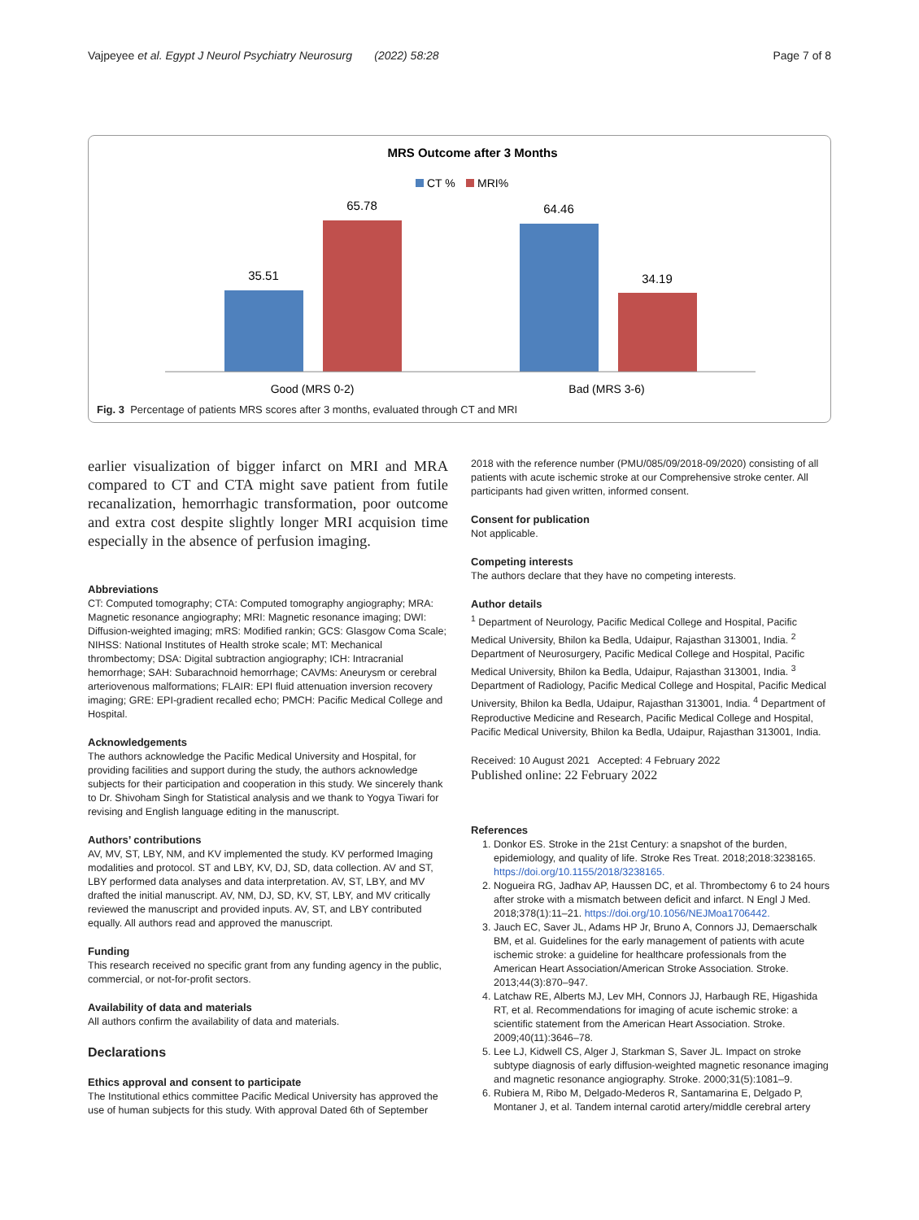Vajpeyee et al. Egypt J Neurol Psychiatry Neurosurg (2022) 58:28 Page 7 of 8
MRS Outcome after 3 Months
CT %
MRI%
35.51
65.78
64.46
34.19
Good (MRS 0-2)
Bad (MRS 3-6)
Fig. 3 Percentage of patients MRS scores after 3 months, evaluated through CT and MRI
earlier visualization of bigger infarct on MRI and MRA compared to CT and CTA might save patient from futile recanalization, hemorrhagic transformation, poor outcome and extra cost despite slightly longer MRI acquision time especially in the absence of perfusion imaging.
Abbreviations
CT: Computed tomography; CTA: Computed tomography angiography; MRA: Magnetic resonance angiography; MRI: Magnetic resonance imaging; DWI: Diffusion-weighted imaging; mRS: Modified rankin; GCS: Glasgow Coma Scale; NIHSS: National Institutes of Health stroke scale; MT: Mechanical thrombectomy; DSA: Digital subtraction angiography; ICH: Intracranial hemorrhage; SAH: Subarachnoid hemorrhage; CAVMs: Aneurysm or cerebral arteriovenous malformations; FLAIR: EPI fluid attenuation inversion recovery imaging; GRE: EPI-gradient recalled echo; PMCH: Pacific Medical College and Hospital.
Acknowledgements
The authors acknowledge the Pacific Medical University and Hospital, for providing facilities and support during the study, the authors acknowledge subjects for their participation and cooperation in this study. We sincerely thank to Dr. Shivoham Singh for Statistical analysis and we thank to Yogya Tiwari for revising and English language editing in the manuscript.
Authors’ contributions
AV, MV, ST, LBY, NM, and KV implemented the study. KV performed Imaging modalities and protocol. ST and LBY, KV, DJ, SD, data collection. AV and ST, LBY performed data analyses and data interpretation. AV, ST, LBY, and MV drafted the initial manuscript. AV, NM, DJ, SD, KV, ST, LBY, and MV critically reviewed the manuscript and provided inputs. AV, ST, and LBY contributed equally. All authors read and approved the manuscript.
Funding
This research received no specific grant from any funding agency in the public, commercial, or not-for-profit sectors.
Availability of data and materials
All authors confirm the availability of data and materials.
Declarations
Ethics approval and consent to participate
The Institutional ethics committee Pacific Medical University has approved the use of human subjects for this study. With approval Dated 6th of September
2018 with the reference number (PMU/085/09/2018-09/2020) consisting of all patients with acute ischemic stroke at our Comprehensive stroke center. All participants had given written, informed consent.
Consent for publication
Not applicable.
Competing interests
The authors declare that they have no competing interests.
Author details
<sup>1</sup> Department of Neurology, Pacific Medical College and Hospital, Pacific Medical University, Bhilon ka Bedla, Udaipur, Rajasthan 313001, India. <sup>2</sup> Department of Neurosurgery, Pacific Medical College and Hospital, Pacific Medical University, Bhilon ka Bedla, Udaipur, Rajasthan 313001, India. <sup>3</sup> Department of Radiology, Pacific Medical College and Hospital, Pacific Medical University, Bhilon ka Bedla, Udaipur, Rajasthan 313001, India. <sup>4</sup> Department of Reproductive Medicine and Research, Pacific Medical College and Hospital, Pacific Medical University, Bhilon ka Bedla, Udaipur, Rajasthan 313001, India.
Received: 10 August 2021 Accepted: 4 February 2022
Published online: 22 February 2022
References
1. Donkor ES. Stroke in the 21st Century: a snapshot of the burden, epidemiology, and quality of life. Stroke Res Treat. 2018;2018:3238165. https://doi.org/10.1155/2018/3238165.
2. Nogueira RG, Jadhav AP, Haussen DC, et al. Thrombectomy 6 to 24 hours after stroke with a mismatch between deficit and infarct. N Engl J Med. 2018;378(1):11–21. https://doi.org/10.1056/NEJMoa1706442.
3. Jauch EC, Saver JL, Adams HP Jr, Bruno A, Connors JJ, Demaerschalk BM, et al. Guidelines for the early management of patients with acute ischemic stroke: a guideline for healthcare professionals from the American Heart Association/American Stroke Association. Stroke. 2013;44(3):870–947.
4. Latchaw RE, Alberts MJ, Lev MH, Connors JJ, Harbaugh RE, Higashida RT, et al. Recommendations for imaging of acute ischemic stroke: a scientific statement from the American Heart Association. Stroke. 2009;40(11):3646–78.
5. Lee LJ, Kidwell CS, Alger J, Starkman S, Saver JL. Impact on stroke subtype diagnosis of early diffusion-weighted magnetic resonance imaging and magnetic resonance angiography. Stroke. 2000;31(5):1081–9.
6. Rubiera M, Ribo M, Delgado-Mederos R, Santamarina E, Delgado P, Montaner J, et al. Tandem internal carotid artery/middle cerebral artery